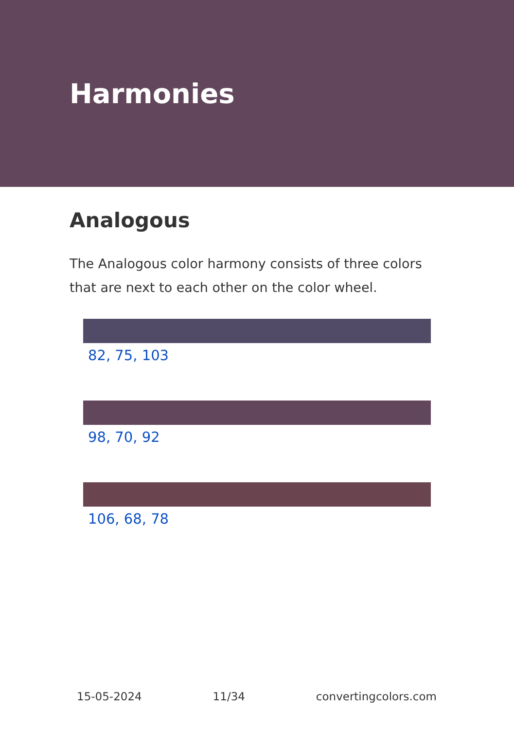Harmonies
Analogous
The Analogous color harmony consists of three colors that are next to each other on the color wheel.
82, 75, 103
98, 70, 92
106, 68, 78
15-05-2024 11/34 convertingcolors.com